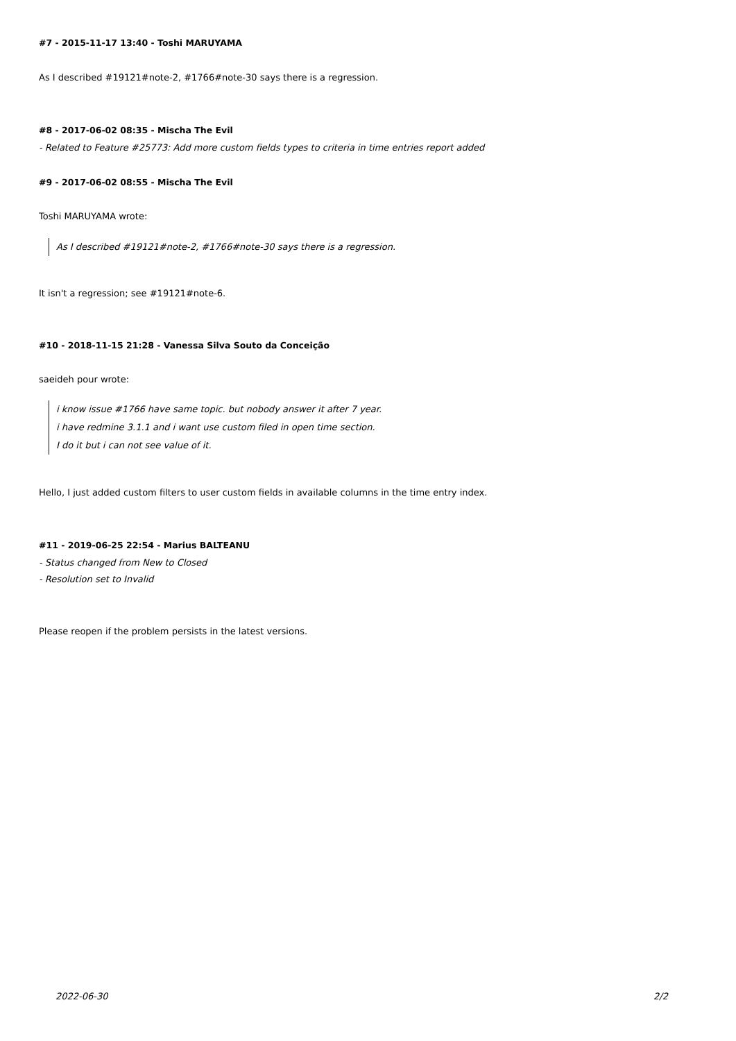#7 - 2015-11-17 13:40 - Toshi MARUYAMA
As I described #19121#note-2, #1766#note-30 says there is a regression.
#8 - 2017-06-02 08:35 - Mischa The Evil
- Related to Feature #25773: Add more custom fields types to criteria in time entries report added
#9 - 2017-06-02 08:55 - Mischa The Evil
Toshi MARUYAMA wrote:
As I described #19121#note-2, #1766#note-30 says there is a regression.
It isn't a regression; see #19121#note-6.
#10 - 2018-11-15 21:28 - Vanessa Silva Souto da Conceição
saeideh pour wrote:
i know issue #1766 have same topic. but nobody answer it after 7 year.
i have redmine 3.1.1 and i want use custom filed in open time section.
I do it but i can not see value of it.
Hello, I just added custom filters to user custom fields in available columns in the time entry index.
#11 - 2019-06-25 22:54 - Marius BALTEANU
- Status changed from New to Closed
- Resolution set to Invalid
Please reopen if the problem persists in the latest versions.
2022-06-30 2/2